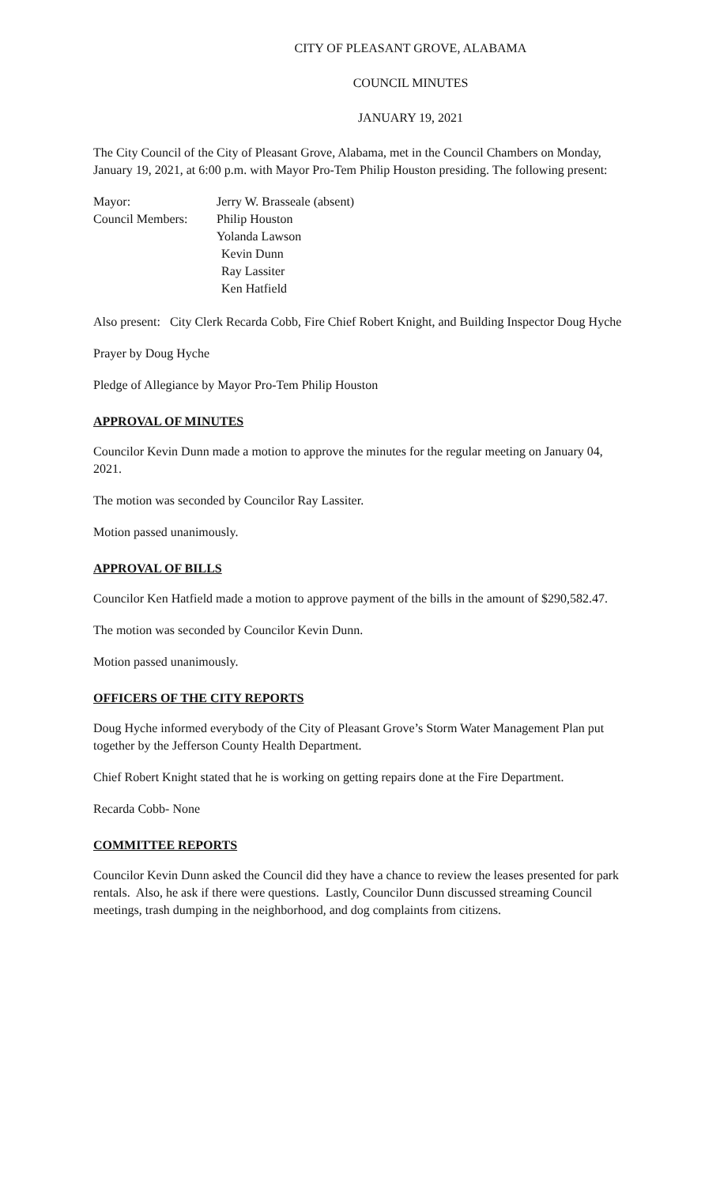CITY OF PLEASANT GROVE, ALABAMA
COUNCIL MINUTES
JANUARY 19, 2021
The City Council of the City of Pleasant Grove, Alabama, met in the Council Chambers on Monday, January 19, 2021, at 6:00 p.m. with Mayor Pro-Tem Philip Houston presiding. The following present:
Mayor:
Jerry W. Brasseale (absent)
Council Members:
Philip Houston
Yolanda Lawson
Kevin Dunn
Ray Lassiter
Ken Hatfield
Also present: City Clerk Recarda Cobb, Fire Chief Robert Knight, and Building Inspector Doug Hyche
Prayer by Doug Hyche
Pledge of Allegiance by Mayor Pro-Tem Philip Houston
APPROVAL OF MINUTES
Councilor Kevin Dunn made a motion to approve the minutes for the regular meeting on January 04, 2021.
The motion was seconded by Councilor Ray Lassiter.
Motion passed unanimously.
APPROVAL OF BILLS
Councilor Ken Hatfield made a motion to approve payment of the bills in the amount of $290,582.47.
The motion was seconded by Councilor Kevin Dunn.
Motion passed unanimously.
OFFICERS OF THE CITY REPORTS
Doug Hyche informed everybody of the City of Pleasant Grove’s Storm Water Management Plan put together by the Jefferson County Health Department.
Chief Robert Knight stated that he is working on getting repairs done at the Fire Department.
Recarda Cobb- None
COMMITTEE REPORTS
Councilor Kevin Dunn asked the Council did they have a chance to review the leases presented for park rentals. Also, he ask if there were questions. Lastly, Councilor Dunn discussed streaming Council meetings, trash dumping in the neighborhood, and dog complaints from citizens.